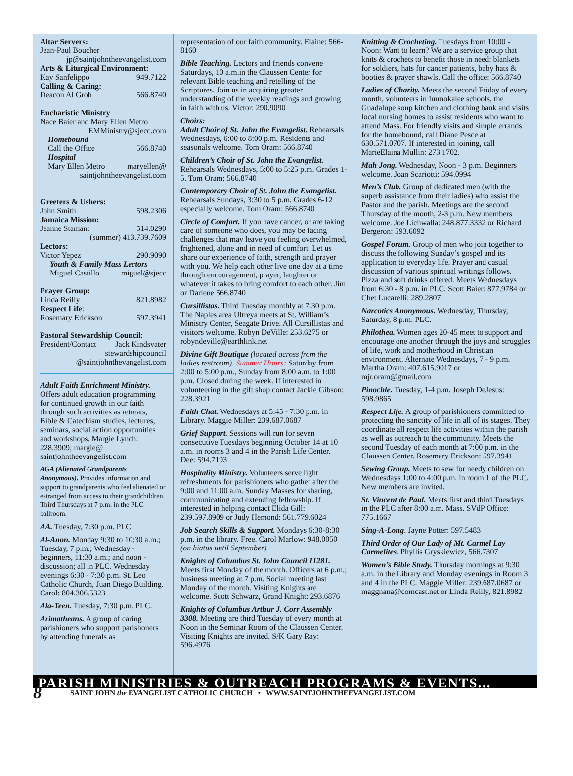Altar Servers:
Jean-Paul Boucher
jp@saintjohntheevangelist.com
Arts & Liturgical Environment:
Kay Sanfelippo 949.7122
Calling & Caring:
Deacon Al Groh 566.8740
Eucharistic Ministry
Nace Baier and Mary Ellen Metro
EMMinistry@sjecc.com
Homebound
Call the Office 566.8740
Hospital
Mary Ellen Metro maryellen@
saintjohntheevangelist.com
Greeters & Ushers:
John Smith 598.2306
Jamaica Mission:
Jeanne Stamant 514.0290
(summer) 413.739.7609
Lectors:
Victor Yepez 290.9090
Youth & Family Mass Lectors
Miguel Castillo miguel@sjecc
Prayer Group:
Linda Reilly 821.8982
Respect Life:
Rosemary Erickson 597.3941
Pastoral Stewardship Council:
President/Contact Jack Kindsvater
stewardshipcouncil
@saintjohnthevangelist.com
Adult Faith Enrichment Ministry. Offers adult education programming for continued growth in our faith through such activities as retreats, Bible & Catechism studies, lectures, seminars, social action opportunities and workshops. Margie Lynch: 228.3909; margie@ saintjohntheevangelist.com
AGA (Alienated Grandparents Anonymous). Provides information and support to grandparents who feel alienated or estranged from access to their grandchildren. Third Thursdays at 7 p.m. in the PLC ballroom.
AA. Tuesday, 7:30 p.m. PLC.
Al-Anon. Monday 9:30 to 10:30 a.m.; Tuesday, 7 p.m.; Wednesday - beginners, 11:30 a.m.; and noon - discussion; all in PLC. Wednesday evenings 6:30 - 7:30 p.m. St. Leo Catholic Church, Juan Diego Building. Carol: 804.306.5323
Ala-Teen. Tuesday, 7:30 p.m. PLC.
Arimatheans. A group of caring parishioners who support parishoners by attending funerals as
representation of our faith community. Elaine: 566-8160
Bible Teaching. Lectors and friends convene Saturdays, 10 a.m.in the Claussen Center for relevant Bible teaching and retelling of the Scriptures. Join us in acquiring greater understanding of the weekly readings and growing in faith with us. Victor: 290.9090
Choirs:
Adult Choir of St. John the Evangelist. Rehearsals Wednesdays, 6:00 to 8:00 p.m. Residents and seasonals welcome. Tom Oram: 566.8740
Children’s Choir of St. John the Evangelist. Rehearsals Wednesdays, 5:00 to 5:25 p.m. Grades 1-5. Tom Oram: 566.8740
Contemporary Choir of St. John the Evangelist. Rehearsals Sundays, 3:30 to 5 p.m. Grades 6-12 especially welcome. Tom Oram: 566.8740
Circle of Comfort. If you have cancer, or are taking care of someone who does, you may be facing challenges that may leave you feeling overwhelmed, frightened, alone and in need of comfort. Let us share our experience of faith, strength and prayer with you. We help each other live one day at a time through encouragement, prayer, laughter or whatever it takes to bring comfort to each other. Jim or Darlene 566.8740
Cursillistas. Third Tuesday monthly at 7:30 p.m. The Naples area Ultreya meets at St. William’s Ministry Center, Seagate Drive. All Cursillistas and visitors welcome. Robyn DeVille: 253.6275 or robyndeville@earthlink.net
Divine Gift Boutique (located across from the ladies restroom). Summer Hours: Saturday from 2:00 to 5:00 p.m., Sunday from 8:00 a.m. to 1:00 p.m. Closed during the week. If interested in volunteering in the gift shop contact Jackie Gibson: 228.3921
Faith Chat. Wednesdays at 5:45 - 7:30 p.m. in Library. Maggie Miller: 239.687.0687
Grief Support. Sessions will run for seven consecutive Tuesdays beginning October 14 at 10 a.m. in rooms 3 and 4 in the Parish Life Center. Dee: 594.7193
Hospitality Ministry. Volunteers serve light refreshments for parishioners who gather after the 9:00 and 11:00 a.m. Sunday Masses for sharing, communicating and extending fellowship. If interested in helping contact Elida Gill: 239.597.8909 or Judy Hemond: 561.779.6024
Job Search Skills & Support. Mondays 6:30-8:30 p.m. in the library. Free. Carol Marlow: 948.0050 (on hiatus until September)
Knights of Columbus St. John Council 11281. Meets first Monday of the month. Officers at 6 p.m.; business meeting at 7 p.m. Social meeting last Monday of the month. Visiting Knights are welcome. Scott Schwarz, Grand Knight: 293.6876
Knights of Columbus Arthur J. Corr Assembly 3308. Meeting are third Tuesday of every month at Noon in the Seminar Room of the Claussen Center. Visiting Knights are invited. S/K Gary Ray: 596.4976
Knitting & Crocheting. Tuesdays from 10:00 - Noon: Want to learn? We are a service group that knits & crochets to benefit those in need: blankets for soldiers, hats for cancer patients, baby hats & booties & prayer shawls. Call the office: 566.8740
Ladies of Charity. Meets the second Friday of every month, volunteers in Immokalee schools, the Guadalupe soup kitchen and clothing bank and visits local nursing homes to assist residents who want to attend Mass. For friendly visits and simple errands for the homebound, call Diane Pesce at 630.571.0707. If interested in joining, call MarieElaina Mullin: 273.1702.
Mah Jong. Wednesday, Noon - 3 p.m. Beginners welcome. Joan Scariotti: 594.0994
Men’s Club. Group of dedicated men (with the superb assistance from their ladies) who assist the Pastor and the parish. Meetings are the second Thursday of the month, 2-3 p.m. New members welcome. Joe Lichwalla: 248.877.3332 or Richard Bergeron: 593.6092
Gospel Forum. Group of men who join together to discuss the following Sunday’s gospel and its application to everyday life. Prayer and casual discussion of various spiritual writings follows. Pizza and soft drinks offered. Meets Wednesdays from 6:30 - 8 p.m. in PLC. Scott Baier: 877.9784 or Chet Lucarelli: 289.2807
Narcotics Anonymous. Wednesday, Thursday, Saturday, 8 p.m. PLC.
Philothea. Women ages 20-45 meet to support and encourage one another through the joys and struggles of life, work and motherhood in Christian environment. Alternate Wednesdays, 7 - 9 p.m. Martha Oram: 407.615.9017 or mjr.oram@gmail.com
Pinochle. Tuesday, 1-4 p.m. Joseph DeJesus: 598.9865
Respect Life. A group of parishioners committed to protecting the sanctity of life in all of its stages. They coordinate all respect life activities within the parish as well as outreach to the community. Meets the second Tuesday of each month at 7:00 p.m. in the Claussen Center. Rosemary Erickson: 597.3941
Sewing Group. Meets to sew for needy children on Wednesdays 1:00 to 4:00 p.m. in room 1 of the PLC. New members are invited.
St. Vincent de Paul. Meets first and third Tuesdays in the PLC after 8:00 a.m. Mass. SVdP Office: 775.1667
Sing-A-Long. Jayne Potter: 597.5483
Third Order of Our Lady of Mt. Carmel Lay Carmelites. Phyllis Gryskiewicz, 566.7307
Women’s Bible Study. Thursday mornings at 9:30 a.m. in the Library and Monday evenings in Room 3 and 4 in the PLC. Maggie Miller: 239.687.0687 or maggnana@comcast.net or Linda Reilly, 821.8982
PARISH MINISTRIES & OUTREACH PROGRAMS & EVENTS...
8 SAINT JOHN the EVANGELIST CATHOLIC CHURCH • WWW.SAINTJOHNTHEEVANGELIST.COM